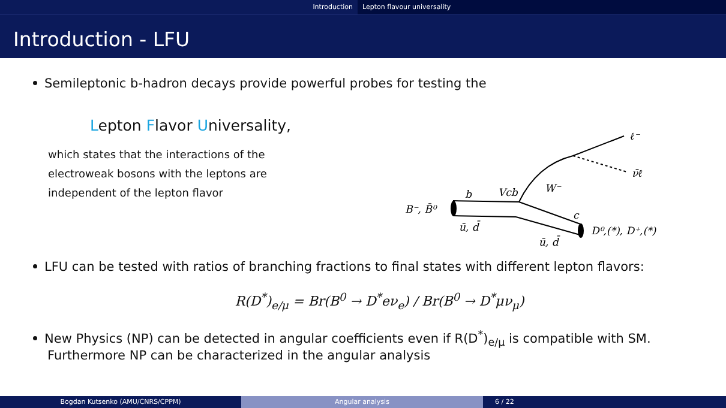Introduction Lepton flavour universality
Introduction - LFU
Semileptonic b-hadron decays provide powerful probes for testing the
Lepton Flavor Universality,
which states that the interactions of the electroweak bosons with the leptons are independent of the lepton flavor
LFU can be tested with ratios of branching fractions to final states with different lepton flavors:
R(D<sup>*</sup>)<sub>e/μ</sub> = Br(B<sup>0</sup> → D<sup>*</sup>eν<sub>e</sub>) / Br(B<sup>0</sup> → D<sup>*</sup>μν<sub>μ</sub>)
New Physics (NP) can be detected in angular coefficients even if R(D<sup>*</sup>)<sub>e/μ</sub> is compatible with SM.
Furthermore NP can be characterized in the angular analysis
ℓ⁻
ν̄ℓ
W⁻
b
Vcb
B⁻, B̄⁰
ū, d̄
c
D⁰,(*), D⁺,(*)
ū, d̄
Bogdan Kutsenko (AMU/CNRS/CPPM) Angular analysis 6 / 22